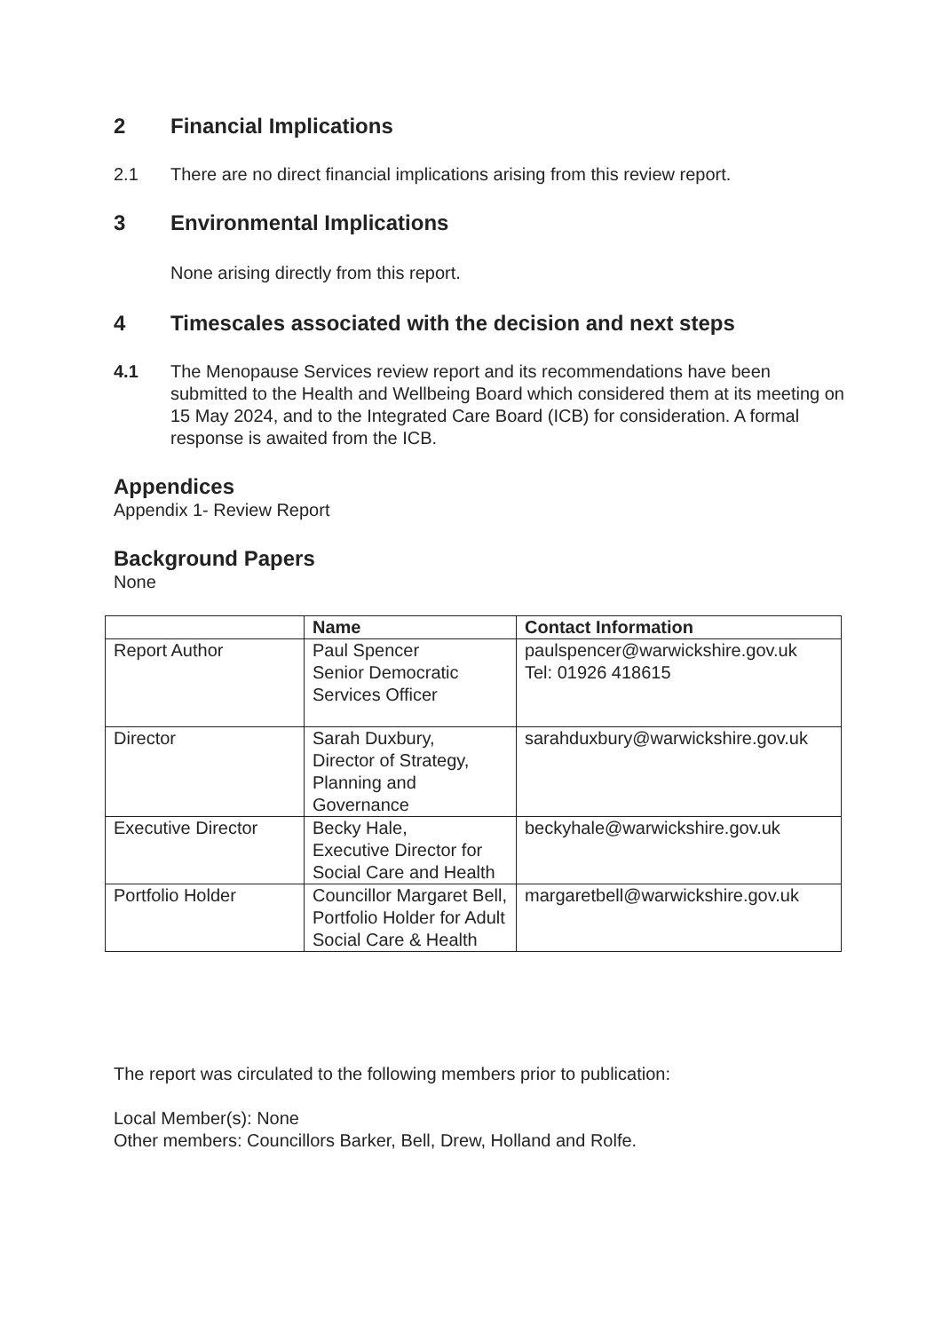2 Financial Implications
2.1 There are no direct financial implications arising from this review report.
3 Environmental Implications
None arising directly from this report.
4 Timescales associated with the decision and next steps
4.1 The Menopause Services review report and its recommendations have been submitted to the Health and Wellbeing Board which considered them at its meeting on 15 May 2024, and to the Integrated Care Board (ICB) for consideration. A formal response is awaited from the ICB.
Appendices
Appendix 1- Review Report
Background Papers
None
| | Name | Contact Information |
| --- | --- | --- |
| Report Author | Paul Spencer Senior Democratic Services Officer | paulspencer@warwickshire.gov.uk Tel: 01926 418615 |
| Director | Sarah Duxbury, Director of Strategy, Planning and Governance | sarahduxbury@warwickshire.gov.uk |
| Executive Director | Becky Hale, Executive Director for Social Care and Health | beckyhale@warwickshire.gov.uk |
| Portfolio Holder | Councillor Margaret Bell, Portfolio Holder for Adult Social Care & Health | margaretbell@warwickshire.gov.uk |
The report was circulated to the following members prior to publication:
Local Member(s): None
Other members: Councillors Barker, Bell, Drew, Holland and Rolfe.